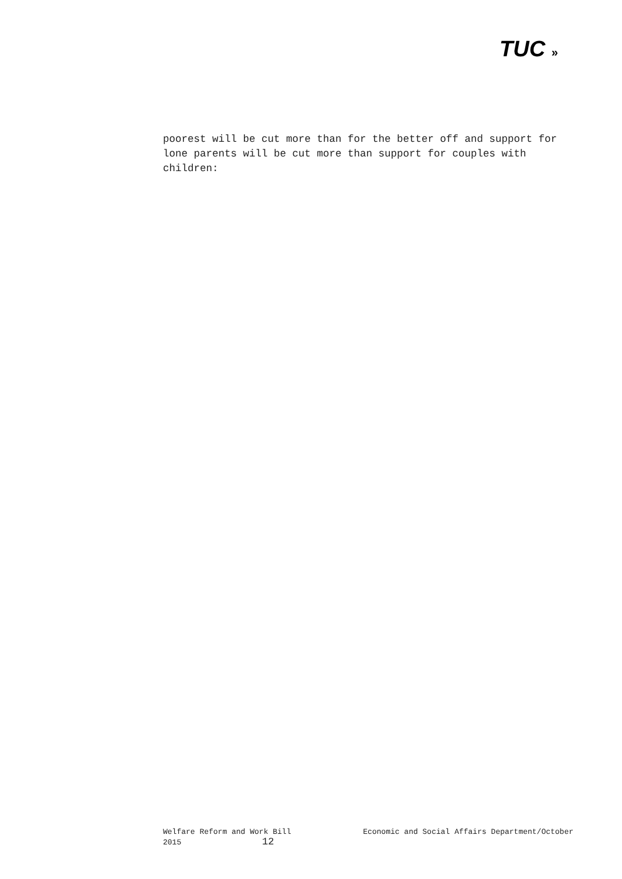TUC »
poorest will be cut more than for the better off and support for lone parents will be cut more than support for couples with children:
Welfare Reform and Work Bill Economic and Social Affairs Department/October
2015 12